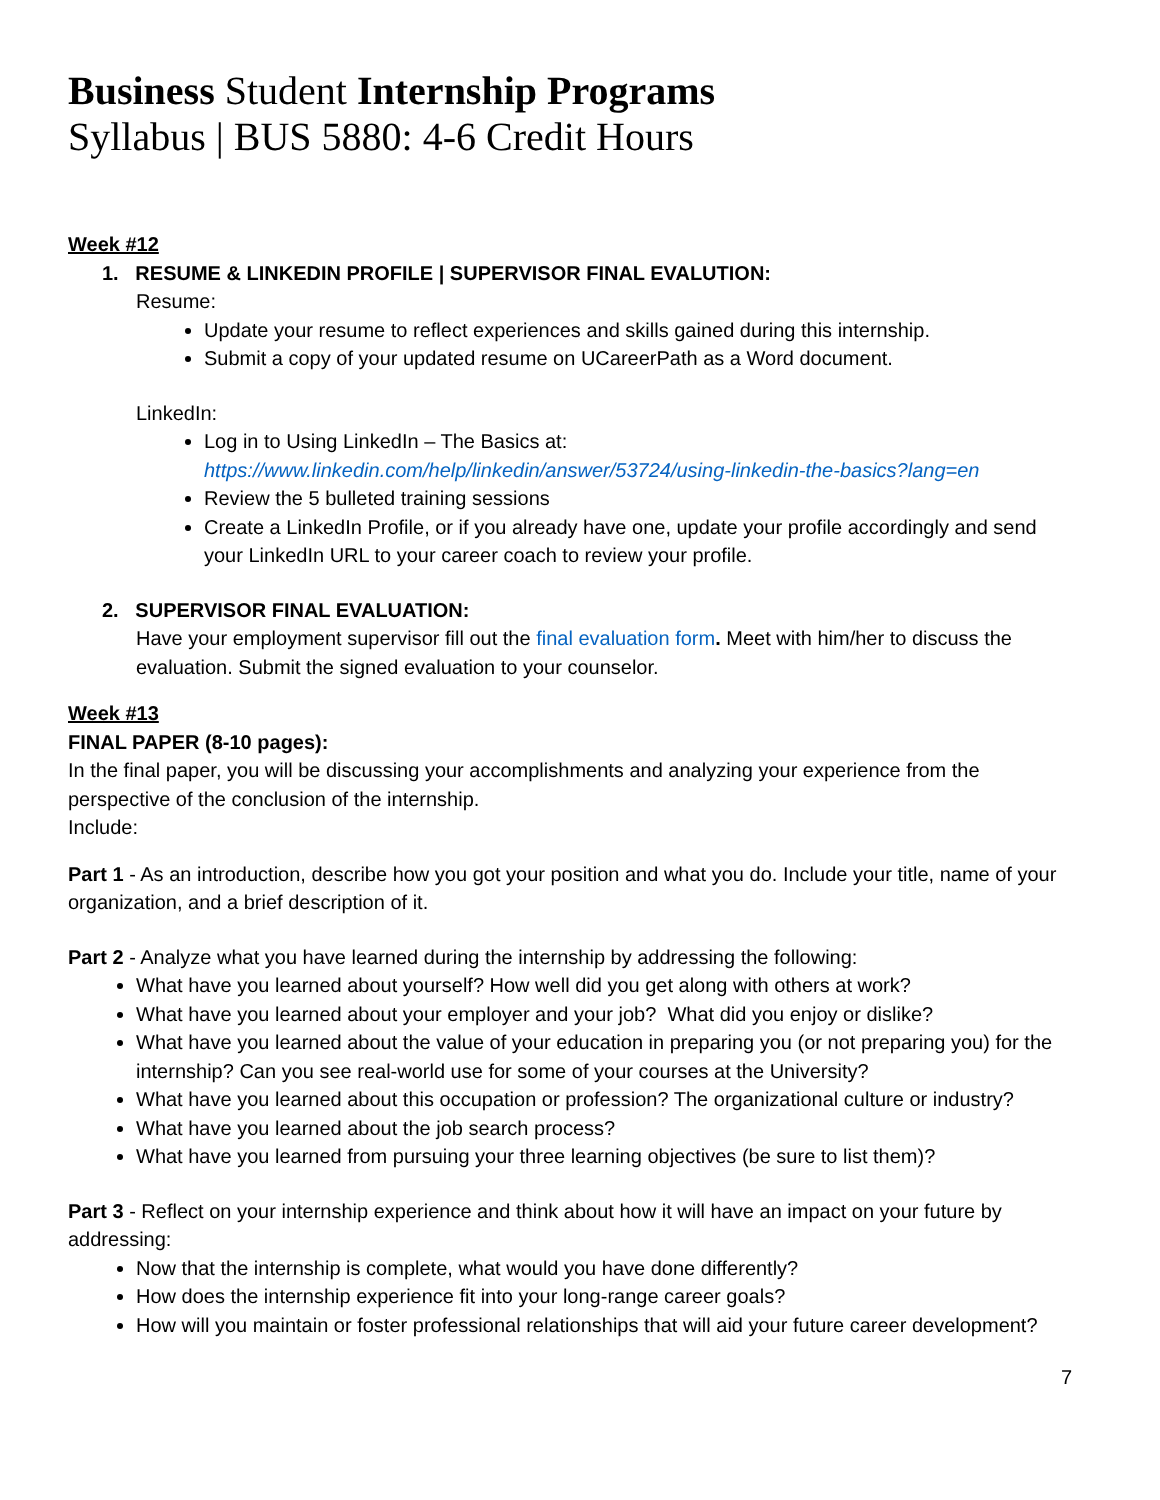Business Student Internship Programs
Syllabus | BUS 5880: 4-6 Credit Hours
Week #12
1. RESUME & LINKEDIN PROFILE | SUPERVISOR FINAL EVALUTION:
Resume:
Update your resume to reflect experiences and skills gained during this internship.
Submit a copy of your updated resume on UCareerPath as a Word document.
LinkedIn:
Log in to Using LinkedIn – The Basics at:
https://www.linkedin.com/help/linkedin/answer/53724/using-linkedin-the-basics?lang=en
Review the 5 bulleted training sessions
Create a LinkedIn Profile, or if you already have one, update your profile accordingly and send your LinkedIn URL to your career coach to review your profile.
2. SUPERVISOR FINAL EVALUATION:
Have your employment supervisor fill out the final evaluation form. Meet with him/her to discuss the evaluation. Submit the signed evaluation to your counselor.
Week #13
FINAL PAPER (8-10 pages):
In the final paper, you will be discussing your accomplishments and analyzing your experience from the perspective of the conclusion of the internship.
Include:
Part 1 - As an introduction, describe how you got your position and what you do. Include your title, name of your organization, and a brief description of it.
Part 2 - Analyze what you have learned during the internship by addressing the following:
What have you learned about yourself? How well did you get along with others at work?
What have you learned about your employer and your job? What did you enjoy or dislike?
What have you learned about the value of your education in preparing you (or not preparing you) for the internship? Can you see real-world use for some of your courses at the University?
What have you learned about this occupation or profession? The organizational culture or industry?
What have you learned about the job search process?
What have you learned from pursuing your three learning objectives (be sure to list them)?
Part 3 - Reflect on your internship experience and think about how it will have an impact on your future by addressing:
Now that the internship is complete, what would you have done differently?
How does the internship experience fit into your long-range career goals?
How will you maintain or foster professional relationships that will aid your future career development?
7